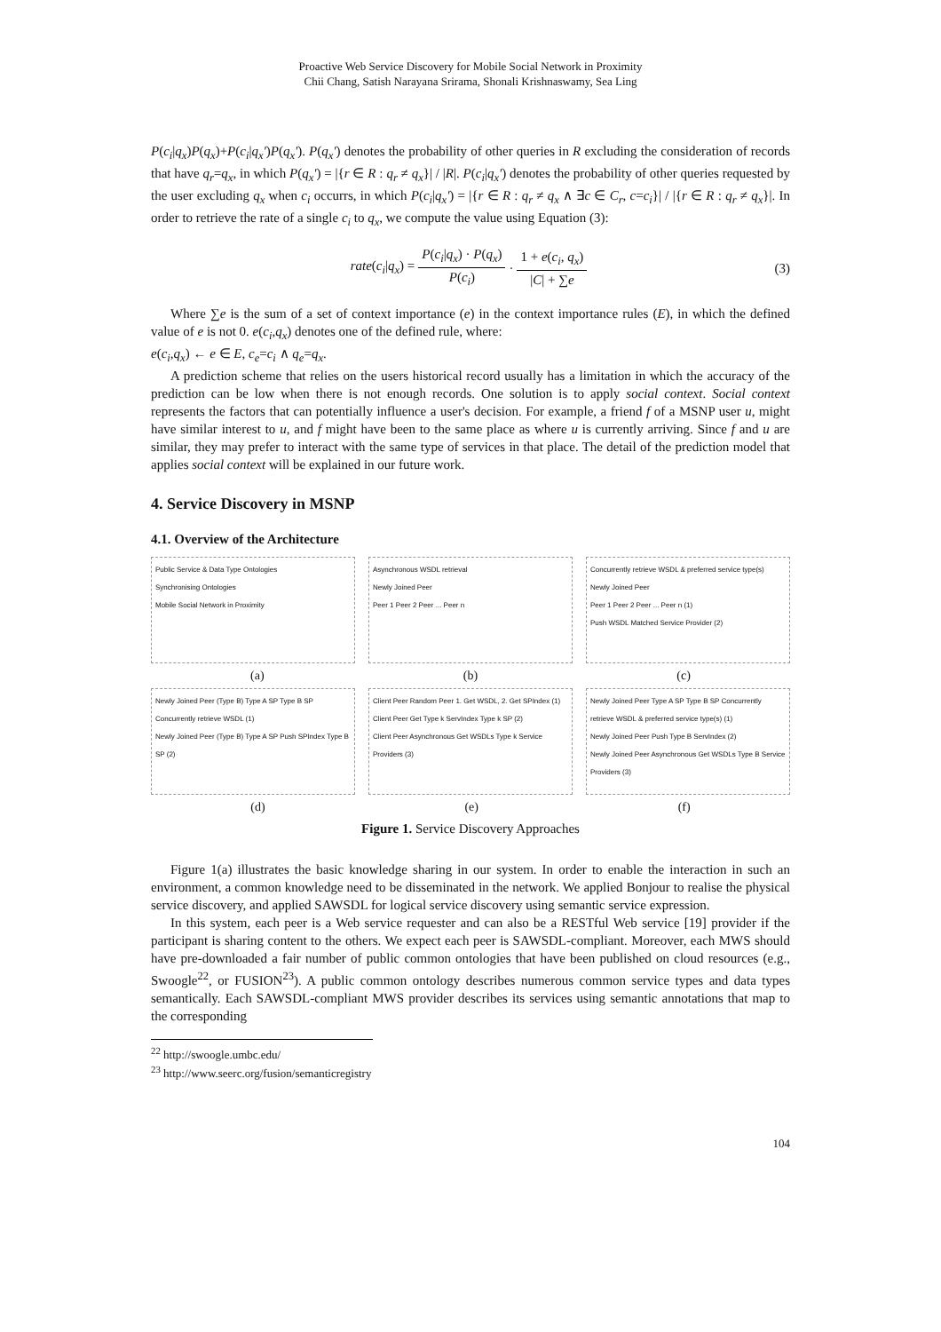Proactive Web Service Discovery for Mobile Social Network in Proximity
Chii Chang, Satish Narayana Srirama, Shonali Krishnaswamy, Sea Ling
P(c<sub>i</sub>|q<sub>x</sub>)P(q<sub>x</sub>)+P(c<sub>i</sub>|q<sub>x</sub>')P(q<sub>x</sub>'). P(q<sub>x</sub>') denotes the probability of other queries in R excluding the consideration of records that have q<sub>r</sub>=q<sub>x</sub>, in which P(q<sub>x</sub>') = |{r ∈ R : q<sub>r</sub> ≠ q<sub>x</sub>}| / |R|. P(c<sub>i</sub>|q<sub>x</sub>') denotes the probability of other queries requested by the user excluding q<sub>x</sub> when c<sub>i</sub> occurrs, in which P(c<sub>i</sub>|q<sub>x</sub>') = |{r ∈ R : q<sub>r</sub> ≠ q<sub>x</sub> ∧ ∃c ∈ C<sub>r</sub>, c=c<sub>i</sub>}| / |{r ∈ R : q<sub>r</sub> ≠ q<sub>x</sub>}|. In order to retrieve the rate of a single c<sub>i</sub> to q<sub>x</sub>, we compute the value using Equation (3):
rate(c<sub>i</sub>|q<sub>x</sub>) = P(c<sub>i</sub>|q<sub>x</sub>) · P(q<sub>x</sub>) P(c<sub>i</sub>) · 1 + e(c<sub>i</sub>, q<sub>x</sub>) |C| + ∑e (3)
Where ∑e is the sum of a set of context importance (e) in the context importance rules (E), in which the defined value of e is not 0. e(c<sub>i</sub>,q<sub>x</sub>) denotes one of the defined rule, where:
e(c<sub>i</sub>,q<sub>x</sub>) ← e ∈ E, c<sub>e</sub>=c<sub>i</sub> ∧ q<sub>e</sub>=q<sub>x</sub>.
A prediction scheme that relies on the users historical record usually has a limitation in which the accuracy of the prediction can be low when there is not enough records. One solution is to apply social context. Social context represents the factors that can potentially influence a user's decision. For example, a friend f of a MSNP user u, might have similar interest to u, and f might have been to the same place as where u is currently arriving. Since f and u are similar, they may prefer to interact with the same type of services in that place. The detail of the prediction model that applies social context will be explained in our future work.
4. Service Discovery in MSNP
4.1. Overview of the Architecture
Public Service & Data Type Ontologies
Synchronising Ontologies
Mobile Social Network in Proximity
Asynchronous WSDL retrieval
Newly Joined Peer
Peer 1 Peer 2 Peer ... Peer n
Concurrently retrieve WSDL & preferred service type(s)
Newly Joined Peer
Peer 1 Peer 2 Peer ... Peer n (1)
Push WSDL Matched Service Provider (2)
(a) (b) (c)
Newly Joined Peer (Type B) Type A SP Type B SP Concurrently retrieve WSDL (1)
Newly Joined Peer (Type B) Type A SP Push SPIndex Type B SP (2)
Client Peer Random Peer 1. Get WSDL, 2. Get SPIndex (1)
Client Peer Get Type k ServIndex Type k SP (2)
Client Peer Asynchronous Get WSDLs Type k Service Providers (3)
Newly Joined Peer Type A SP Type B SP Concurrently retrieve WSDL & preferred service type(s) (1)
Newly Joined Peer Push Type B ServIndex (2)
Newly Joined Peer Asynchronous Get WSDLs Type B Service Providers (3)
(d) (e) (f)
Figure 1. Service Discovery Approaches
Figure 1(a) illustrates the basic knowledge sharing in our system. In order to enable the interaction in such an environment, a common knowledge need to be disseminated in the network. We applied Bonjour to realise the physical service discovery, and applied SAWSDL for logical service discovery using semantic service expression.
In this system, each peer is a Web service requester and can also be a RESTful Web service [19] provider if the participant is sharing content to the others. We expect each peer is SAWSDL-compliant. Moreover, each MWS should have pre-downloaded a fair number of public common ontologies that have been published on cloud resources (e.g., Swoogle<sup>22</sup>, or FUSION<sup>23</sup>). A public common ontology describes numerous common service types and data types semantically. Each SAWSDL-compliant MWS provider describes its services using semantic annotations that map to the corresponding
<sup>22</sup> http://swoogle.umbc.edu/
<sup>23</sup> http://www.seerc.org/fusion/semanticregistry
104